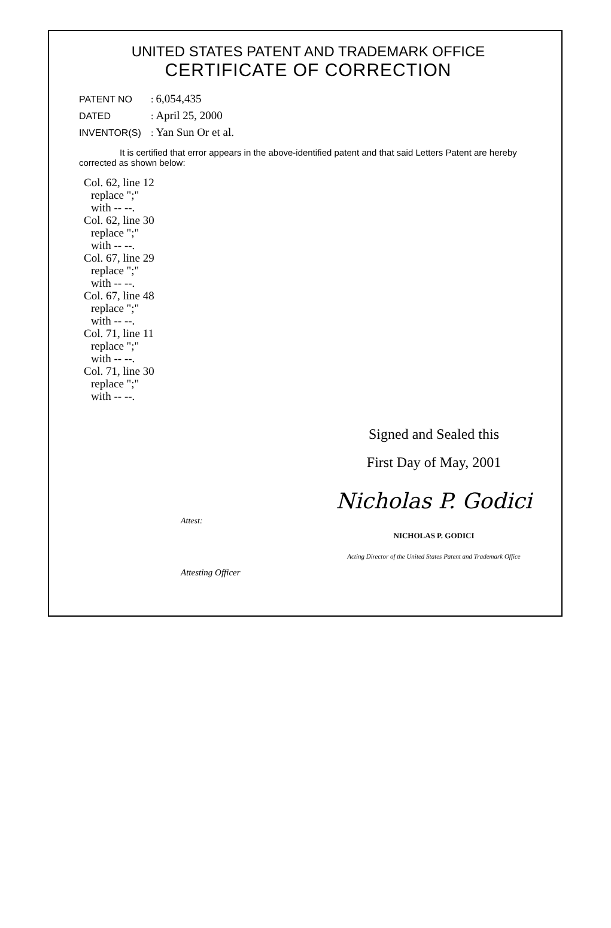UNITED STATES PATENT AND TRADEMARK OFFICE
CERTIFICATE OF CORRECTION
PATENT NO: 6,054,435
DATED: April 25, 2000
INVENTOR(S): Yan Sun Or et al.
It is certified that error appears in the above-identified patent and that said Letters Patent are hereby corrected as shown below:
Col. 62, line 12
replace ";"
with -- --.
Col. 62, line 30
replace ";"
with -- --.
Col. 67, line 29
replace ";"
with -- --.
Col. 67, line 48
replace ";"
with -- --.
Col. 71, line 11
replace ";"
with -- --.
Col. 71, line 30
replace ";"
with -- --.
Attest:
Attesting Officer
Signed and Sealed this
First Day of May, 2001
Nicholas P. Godici
NICHOLAS P. GODICI
Acting Director of the United States Patent and Trademark Office